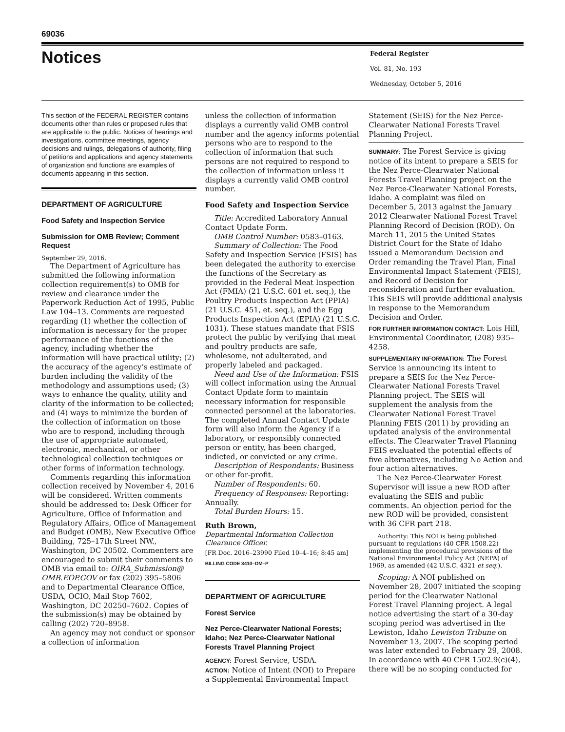69036
Notices
Federal Register
Vol. 81, No. 193
Wednesday, October 5, 2016
This section of the FEDERAL REGISTER contains documents other than rules or proposed rules that are applicable to the public. Notices of hearings and investigations, committee meetings, agency decisions and rulings, delegations of authority, filing of petitions and applications and agency statements of organization and functions are examples of documents appearing in this section.
DEPARTMENT OF AGRICULTURE
Food Safety and Inspection Service
Submission for OMB Review; Comment Request
September 29, 2016.
The Department of Agriculture has submitted the following information collection requirement(s) to OMB for review and clearance under the Paperwork Reduction Act of 1995, Public Law 104–13. Comments are requested regarding (1) whether the collection of information is necessary for the proper performance of the functions of the agency, including whether the information will have practical utility; (2) the accuracy of the agency’s estimate of burden including the validity of the methodology and assumptions used; (3) ways to enhance the quality, utility and clarity of the information to be collected; and (4) ways to minimize the burden of the collection of information on those who are to respond, including through the use of appropriate automated, electronic, mechanical, or other technological collection techniques or other forms of information technology.
Comments regarding this information collection received by November 4, 2016 will be considered. Written comments should be addressed to: Desk Officer for Agriculture, Office of Information and Regulatory Affairs, Office of Management and Budget (OMB), New Executive Office Building, 725–17th Street NW., Washington, DC 20502. Commenters are encouraged to submit their comments to OMB via email to: OIRA_Submission@ OMB.EOP.GOV or fax (202) 395–5806 and to Departmental Clearance Office, USDA, OCIO, Mail Stop 7602, Washington, DC 20250–7602. Copies of the submission(s) may be obtained by calling (202) 720–8958.
An agency may not conduct or sponsor a collection of information
unless the collection of information displays a currently valid OMB control number and the agency informs potential persons who are to respond to the collection of information that such persons are not required to respond to the collection of information unless it displays a currently valid OMB control number.
Food Safety and Inspection Service
Title: Accredited Laboratory Annual Contact Update Form.
OMB Control Number: 0583–0163.
Summary of Collection: The Food Safety and Inspection Service (FSIS) has been delegated the authority to exercise the functions of the Secretary as provided in the Federal Meat Inspection Act (FMIA) (21 U.S.C. 601 et. seq.), the Poultry Products Inspection Act (PPIA) (21 U.S.C. 451, et. seq.), and the Egg Products Inspection Act (EPIA) (21 U.S.C. 1031). These statues mandate that FSIS protect the public by verifying that meat and poultry products are safe, wholesome, not adulterated, and properly labeled and packaged.
Need and Use of the Information: FSIS will collect information using the Annual Contact Update form to maintain necessary information for responsible connected personnel at the laboratories. The completed Annual Contact Update form will also inform the Agency if a laboratory, or responsibly connected person or entity, has been charged, indicted, or convicted or any crime.
Description of Respondents: Business or other for-profit.
Number of Respondents: 60.
Frequency of Responses: Reporting: Annually.
Total Burden Hours: 15.
Ruth Brown,
Departmental Information Collection Clearance Officer.
[FR Doc. 2016–23990 Filed 10–4–16; 8:45 am]
BILLING CODE 3410–DM–P
DEPARTMENT OF AGRICULTURE
Forest Service
Nez Perce-Clearwater National Forests; Idaho; Nez Perce-Clearwater National Forests Travel Planning Project
AGENCY: Forest Service, USDA.
ACTION: Notice of Intent (NOI) to Prepare a Supplemental Environmental Impact
Statement (SEIS) for the Nez Perce-Clearwater National Forests Travel Planning Project.
SUMMARY: The Forest Service is giving notice of its intent to prepare a SEIS for the Nez Perce-Clearwater National Forests Travel Planning project on the Nez Perce-Clearwater National Forests, Idaho. A complaint was filed on December 5, 2013 against the January 2012 Clearwater National Forest Travel Planning Record of Decision (ROD). On March 11, 2015 the United States District Court for the State of Idaho issued a Memorandum Decision and Order remanding the Travel Plan, Final Environmental Impact Statement (FEIS), and Record of Decision for reconsideration and further evaluation. This SEIS will provide additional analysis in response to the Memorandum Decision and Order.
FOR FURTHER INFORMATION CONTACT: Lois Hill, Environmental Coordinator, (208) 935–4258.
SUPPLEMENTARY INFORMATION: The Forest Service is announcing its intent to prepare a SEIS for the Nez Perce-Clearwater National Forests Travel Planning project. The SEIS will supplement the analysis from the Clearwater National Forest Travel Planning FEIS (2011) by providing an updated analysis of the environmental effects. The Clearwater Travel Planning FEIS evaluated the potential effects of five alternatives, including No Action and four action alternatives.
The Nez Perce-Clearwater Forest Supervisor will issue a new ROD after evaluating the SEIS and public comments. An objection period for the new ROD will be provided, consistent with 36 CFR part 218.
Authority: This NOI is being published pursuant to regulations (40 CFR 1508.22) implementing the procedural provisions of the National Environmental Policy Act (NEPA) of 1969, as amended (42 U.S.C. 4321 et seq.).
Scoping: A NOI published on November 28, 2007 initiated the scoping period for the Clearwater National Forest Travel Planning project. A legal notice advertising the start of a 30-day scoping period was advertised in the Lewiston, Idaho Lewiston Tribune on November 13, 2007. The scoping period was later extended to February 29, 2008. In accordance with 40 CFR 1502.9(c)(4), there will be no scoping conducted for